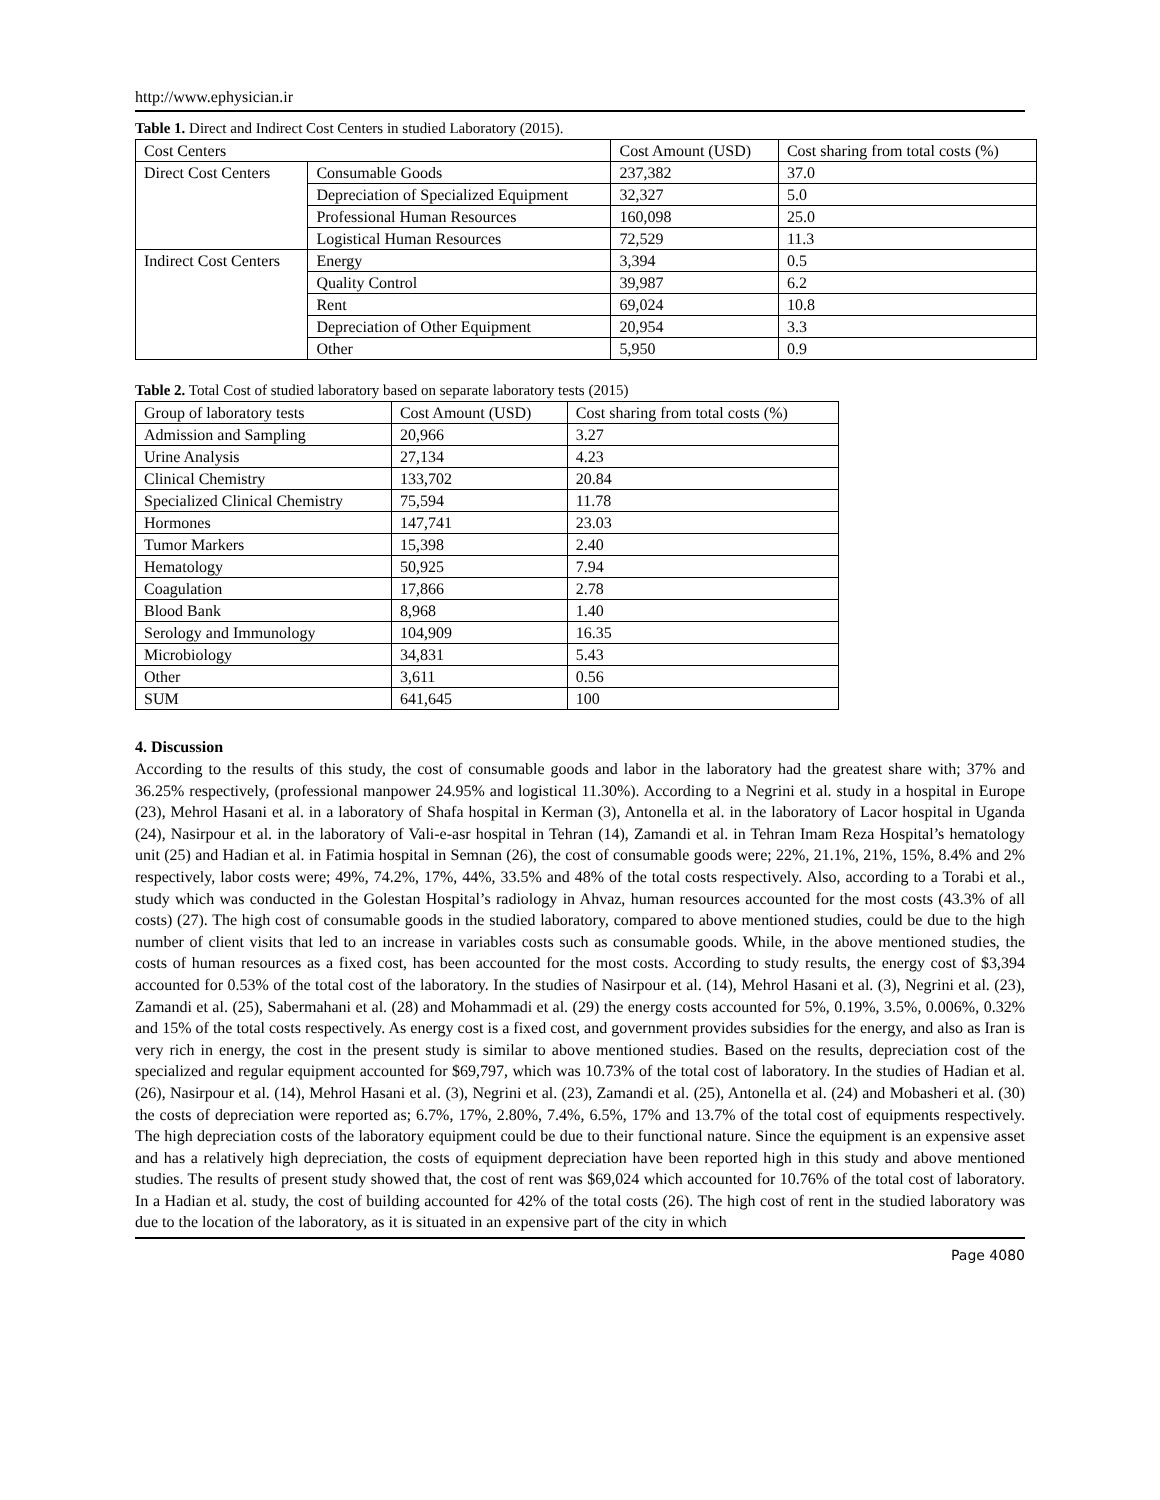http://www.ephysician.ir
Table 1. Direct and Indirect Cost Centers in studied Laboratory (2015).
| Cost Centers | | Cost Amount (USD) | Cost sharing from total costs (%) |
| --- | --- | --- | --- |
| Direct Cost Centers | Consumable Goods | 237,382 | 37.0 |
| | Depreciation of Specialized Equipment | 32,327 | 5.0 |
| | Professional Human Resources | 160,098 | 25.0 |
| | Logistical Human Resources | 72,529 | 11.3 |
| Indirect Cost Centers | Energy | 3,394 | 0.5 |
| | Quality Control | 39,987 | 6.2 |
| | Rent | 69,024 | 10.8 |
| | Depreciation of Other Equipment | 20,954 | 3.3 |
| | Other | 5,950 | 0.9 |
Table 2. Total Cost of studied laboratory based on separate laboratory tests (2015)
| Group of laboratory tests | Cost Amount (USD) | Cost sharing from total costs (%) |
| --- | --- | --- |
| Admission and Sampling | 20,966 | 3.27 |
| Urine Analysis | 27,134 | 4.23 |
| Clinical Chemistry | 133,702 | 20.84 |
| Specialized Clinical Chemistry | 75,594 | 11.78 |
| Hormones | 147,741 | 23.03 |
| Tumor Markers | 15,398 | 2.40 |
| Hematology | 50,925 | 7.94 |
| Coagulation | 17,866 | 2.78 |
| Blood Bank | 8,968 | 1.40 |
| Serology and Immunology | 104,909 | 16.35 |
| Microbiology | 34,831 | 5.43 |
| Other | 3,611 | 0.56 |
| SUM | 641,645 | 100 |
4. Discussion
According to the results of this study, the cost of consumable goods and labor in the laboratory had the greatest share with; 37% and 36.25% respectively, (professional manpower 24.95% and logistical 11.30%). According to a Negrini et al. study in a hospital in Europe (23), Mehrol Hasani et al. in a laboratory of Shafa hospital in Kerman (3), Antonella et al. in the laboratory of Lacor hospital in Uganda (24), Nasirpour et al. in the laboratory of Vali-e-asr hospital in Tehran (14), Zamandi et al. in Tehran Imam Reza Hospital’s hematology unit (25) and Hadian et al. in Fatimia hospital in Semnan (26), the cost of consumable goods were; 22%, 21.1%, 21%, 15%, 8.4% and 2% respectively, labor costs were; 49%, 74.2%, 17%, 44%, 33.5% and 48% of the total costs respectively. Also, according to a Torabi et al., study which was conducted in the Golestan Hospital’s radiology in Ahvaz, human resources accounted for the most costs (43.3% of all costs) (27). The high cost of consumable goods in the studied laboratory, compared to above mentioned studies, could be due to the high number of client visits that led to an increase in variables costs such as consumable goods. While, in the above mentioned studies, the costs of human resources as a fixed cost, has been accounted for the most costs. According to study results, the energy cost of $3,394 accounted for 0.53% of the total cost of the laboratory. In the studies of Nasirpour et al. (14), Mehrol Hasani et al. (3), Negrini et al. (23), Zamandi et al. (25), Sabermahani et al. (28) and Mohammadi et al. (29) the energy costs accounted for 5%, 0.19%, 3.5%, 0.006%, 0.32% and 15% of the total costs respectively. As energy cost is a fixed cost, and government provides subsidies for the energy, and also as Iran is very rich in energy, the cost in the present study is similar to above mentioned studies. Based on the results, depreciation cost of the specialized and regular equipment accounted for $69,797, which was 10.73% of the total cost of laboratory. In the studies of Hadian et al. (26), Nasirpour et al. (14), Mehrol Hasani et al. (3), Negrini et al. (23), Zamandi et al. (25), Antonella et al. (24) and Mobasheri et al. (30) the costs of depreciation were reported as; 6.7%, 17%, 2.80%, 7.4%, 6.5%, 17% and 13.7% of the total cost of equipments respectively. The high depreciation costs of the laboratory equipment could be due to their functional nature. Since the equipment is an expensive asset and has a relatively high depreciation, the costs of equipment depreciation have been reported high in this study and above mentioned studies. The results of present study showed that, the cost of rent was $69,024 which accounted for 10.76% of the total cost of laboratory. In a Hadian et al. study, the cost of building accounted for 42% of the total costs (26). The high cost of rent in the studied laboratory was due to the location of the laboratory, as it is situated in an expensive part of the city in which
Page 4080